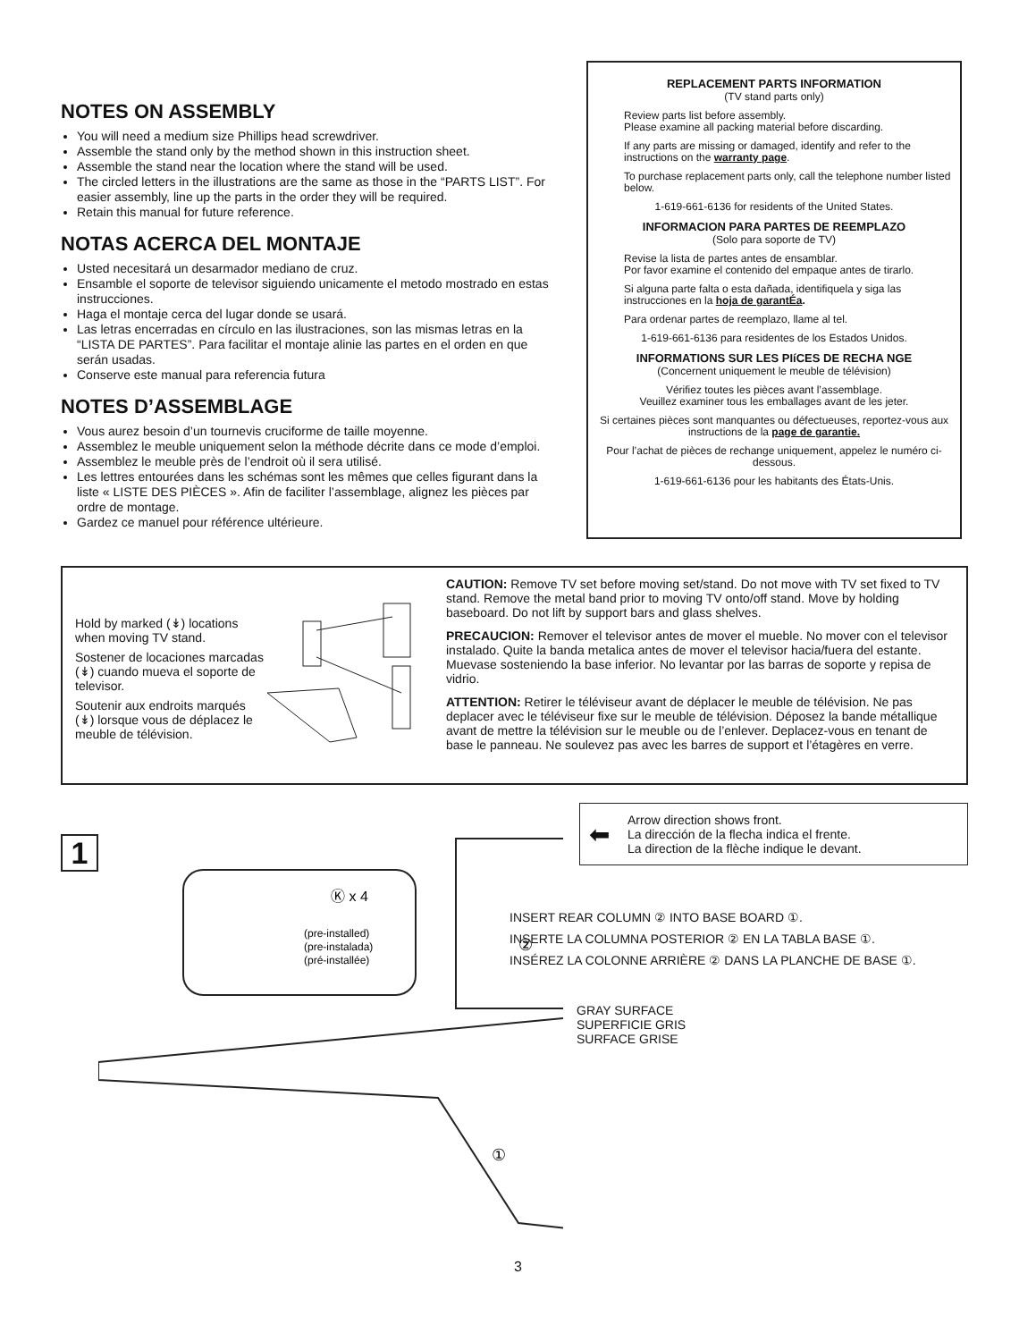NOTES ON ASSEMBLY
You will need a medium size Phillips head screwdriver.
Assemble the stand only by the method shown in this instruction sheet.
Assemble the stand near the location where the stand will be used.
The circled letters in the illustrations are the same as those in the “PARTS LIST”. For easier assembly, line up the parts in the order they will be required.
Retain this manual for future reference.
NOTAS ACERCA DEL MONTAJE
Usted necesitará un desarmador mediano de cruz.
Ensamble el soporte de televisor siguiendo unicamente el metodo mostrado en estas instrucciones.
Haga el montaje cerca del lugar donde se usará.
Las letras encerradas en círculo en las ilustraciones, son las mismas letras en la “LISTA DE PARTES”. Para facilitar el montaje alinie las partes en el orden en que serán usadas.
Conserve este manual para referencia futura
NOTES D’ASSEMBLAGE
Vous aurez besoin d’un tournevis cruciforme de taille moyenne.
Assemblez le meuble uniquement selon la méthode décrite dans ce mode d’emploi.
Assemblez le meuble près de l’endroit où il sera utilisé.
Les lettres entourées dans les schémas sont les mêmes que celles figurant dans la liste « LISTE DES PIÈCES ». Afin de faciliter l’assemblage, alignez les pièces par ordre de montage.
Gardez ce manuel pour référence ultérieure.
REPLACEMENT PARTS INFORMATION
(TV stand parts only)
Review parts list before assembly.
Please examine all packing material before discarding.
If any parts are missing or damaged, identify and refer to the instructions on the warranty page.
To purchase replacement parts only, call the telephone number listed below.
1-619-661-6136 for residents of the United States.
INFORMACION PARA PARTES DE REEMPLAZO
(Solo para soporte de TV)
Revise la lista de partes antes de ensamblar.
Por favor examine el contenido del empaque antes de tirarlo.
Si alguna parte falta o esta dañada, identifiquela y siga las instrucciones en la hoja de garantÉa.
Para ordenar partes de reemplazo, llame al tel.
1-619-661-6136 para residentes de los Estados Unidos.
INFORMATIONS SUR LES PIíCES DE RECHA NGE
(Concernent uniquement le meuble de télévision)
Vérifiez toutes les pièces avant l’assemblage.
Veuillez examiner tous les emballages avant de les jeter.
Si certaines pièces sont manquantes ou défectueuses, reportez-vous aux instructions de la page de garantie.
Pour l’achat de pièces de rechange uniquement, appelez le numéro ci-dessous.
1-619-661-6136 pour les habitants des États-Unis.
Hold by marked (↡) locations when moving TV stand.
Sostener de locaciones marcadas (↡) cuando mueva el soporte de televisor.
Soutenir aux endroits marqués (↡) lorsque vous de déplacez le meuble de télévision.
CAUTION: Remove TV set before moving set/stand. Do not move with TV set fixed to TV stand. Remove the metal band prior to moving TV onto/off stand. Move by holding baseboard. Do not lift by support bars and glass shelves.
PRECAUCION: Remover el televisor antes de mover el mueble. No mover con el televisor instalado. Quite la banda metalica antes de mover el televisor hacia/fuera del estante. Muevase sosteniendo la base inferior. No levantar por las barras de soporte y repisa de vidrio.
ATTENTION: Retirer le téléviseur avant de déplacer le meuble de télévision. Ne pas deplacer avec le téléviseur fixe sur le meuble de télévision. Déposez la bande métallique avant de mettre la télévision sur le meuble ou de l’enlever. Deplacez-vous en tenant de base le panneau. Ne soulevez pas avec les barres de support et l’étagères en verre.
1
Ⓚ x 4
(pre-installed)
(pre-instalada)
(pré-installée)
②
①
⬅
Arrow direction shows front.
La dirección de la flecha indica el frente.
La direction de la flèche indique le devant.
INSERT REAR COLUMN ② INTO BASE BOARD ①.
INSERTE LA COLUMNA POSTERIOR ② EN LA TABLA BASE ①.
INSÉREZ LA COLONNE ARRIÈRE ② DANS LA PLANCHE DE BASE ①.
GRAY SURFACE
SUPERFICIE GRIS
SURFACE GRISE
3